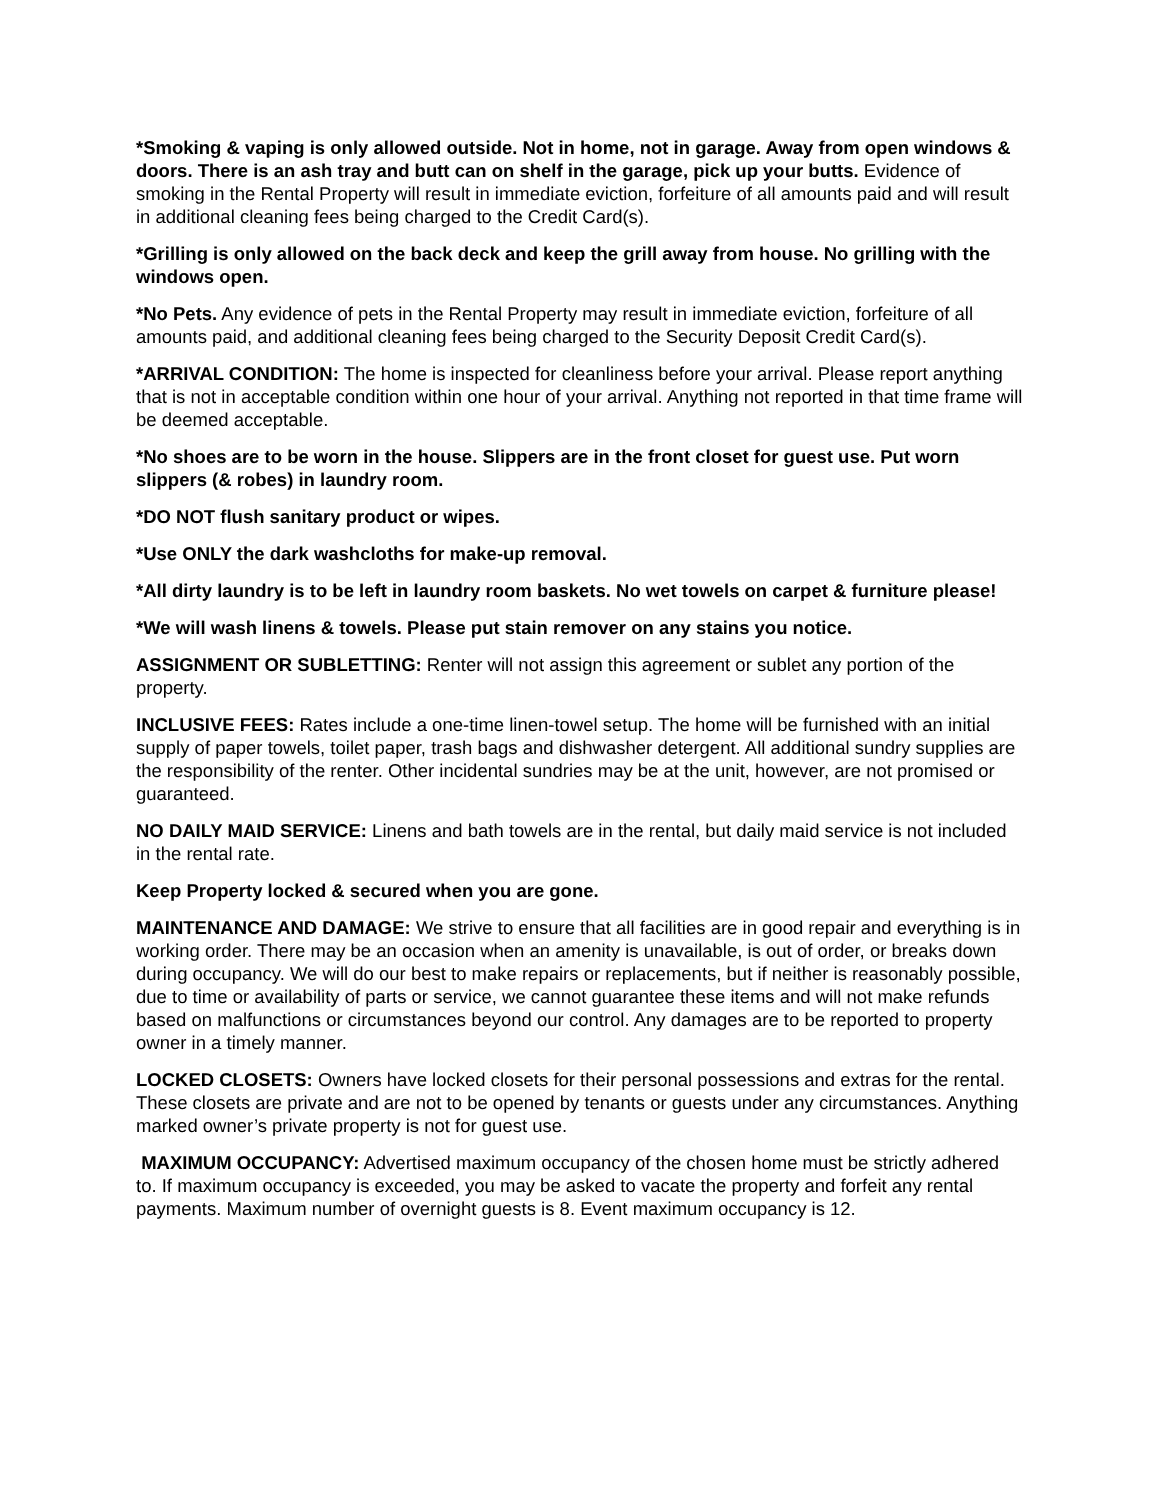*Smoking & vaping is only allowed outside. Not in home, not in garage. Away from open windows & doors. There is an ash tray and butt can on shelf in the garage, pick up your butts. Evidence of smoking in the Rental Property will result in immediate eviction, forfeiture of all amounts paid and will result in additional cleaning fees being charged to the Credit Card(s).
*Grilling is only allowed on the back deck and keep the grill away from house. No grilling with the windows open.
*No Pets. Any evidence of pets in the Rental Property may result in immediate eviction, forfeiture of all amounts paid, and additional cleaning fees being charged to the Security Deposit Credit Card(s).
*ARRIVAL CONDITION: The home is inspected for cleanliness before your arrival. Please report anything that is not in acceptable condition within one hour of your arrival. Anything not reported in that time frame will be deemed acceptable.
*No shoes are to be worn in the house. Slippers are in the front closet for guest use. Put worn slippers (& robes) in laundry room.
*DO NOT flush sanitary product or wipes.
*Use ONLY the dark washcloths for make-up removal.
*All dirty laundry is to be left in laundry room baskets. No wet towels on carpet & furniture please!
*We will wash linens & towels. Please put stain remover on any stains you notice.
ASSIGNMENT OR SUBLETTING: Renter will not assign this agreement or sublet any portion of the property.
INCLUSIVE FEES: Rates include a one-time linen-towel setup. The home will be furnished with an initial supply of paper towels, toilet paper, trash bags and dishwasher detergent. All additional sundry supplies are the responsibility of the renter. Other incidental sundries may be at the unit, however, are not promised or guaranteed.
NO DAILY MAID SERVICE: Linens and bath towels are in the rental, but daily maid service is not included in the rental rate.
Keep Property locked & secured when you are gone.
MAINTENANCE AND DAMAGE: We strive to ensure that all facilities are in good repair and everything is in working order. There may be an occasion when an amenity is unavailable, is out of order, or breaks down during occupancy. We will do our best to make repairs or replacements, but if neither is reasonably possible, due to time or availability of parts or service, we cannot guarantee these items and will not make refunds based on malfunctions or circumstances beyond our control. Any damages are to be reported to property owner in a timely manner.
LOCKED CLOSETS: Owners have locked closets for their personal possessions and extras for the rental. These closets are private and are not to be opened by tenants or guests under any circumstances. Anything marked owner’s private property is not for guest use.
MAXIMUM OCCUPANCY: Advertised maximum occupancy of the chosen home must be strictly adhered to. If maximum occupancy is exceeded, you may be asked to vacate the property and forfeit any rental payments. Maximum number of overnight guests is 8. Event maximum occupancy is 12.